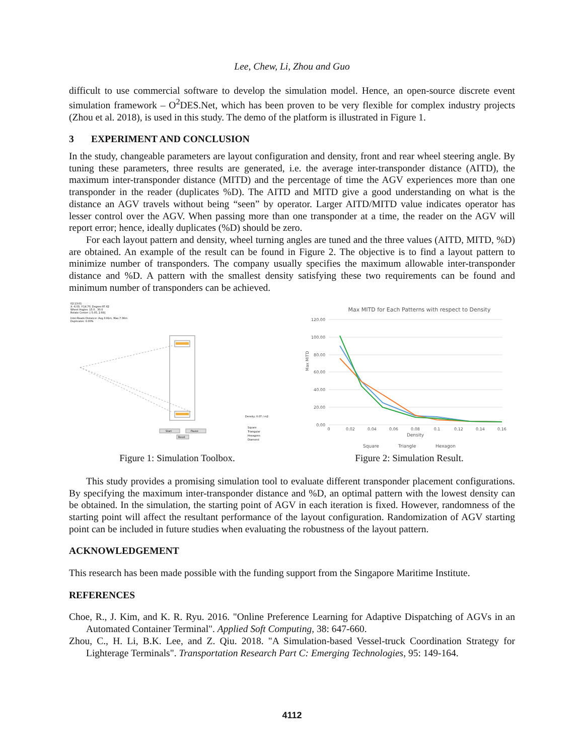Lee, Chew, Li, Zhou and Guo
difficult to use commercial software to develop the simulation model. Hence, an open-source discrete event simulation framework – O<sup>2</sup>DES.Net, which has been proven to be very flexible for complex industry projects (Zhou et al. 2018), is used in this study. The demo of the platform is illustrated in Figure 1.
3 EXPERIMENT AND CONCLUSION
In the study, changeable parameters are layout configuration and density, front and rear wheel steering angle. By tuning these parameters, three results are generated, i.e. the average inter-transponder distance (AITD), the maximum inter-transponder distance (MITD) and the percentage of time the AGV experiences more than one transponder in the reader (duplicates %D). The AITD and MITD give a good understanding on what is the distance an AGV travels without being “seen” by operator. Larger AITD/MITD value indicates operator has lesser control over the AGV. When passing more than one transponder at a time, the reader on the AGV will report error; hence, ideally duplicates (%D) should be zero.
For each layout pattern and density, wheel turning angles are tuned and the three values (AITD, MITD, %D) are obtained. An example of the result can be found in Figure 2. The objective is to find a layout pattern to minimize number of transponders. The company usually specifies the maximum allowable inter-transponder distance and %D. A pattern with the smallest density satisfying these two requirements can be found and minimum number of transponders can be achieved.
02:13:01
X:-6.03, Y:14.70, Degree:97.62
Wheel Angles: 15.0 , 30.0
Rotate Center: [-5.05, 2.69]
Inter-Reads Distance: Avg.3.91m, Max.7.36m
Duplicates: 0.00%
Start
Pause
Reset
Density: 0.07 / m2
Square
Triangular
Hexagons
Diamond
Figure 1: Simulation Toolbox.
Max MITD for Each Patterns with respect to Density
120.00
100.00
80.00
60.00
40.00
20.00
0.00
0
0.02
0.04
0.06
0.08
0.1
0.12
0.14
0.16
Density
Max MITD
Square
Triangle
Hexagon
Figure 2: Simulation Result.
This study provides a promising simulation tool to evaluate different transponder placement configurations. By specifying the maximum inter-transponder distance and %D, an optimal pattern with the lowest density can be obtained. In the simulation, the starting point of AGV in each iteration is fixed. However, randomness of the starting point will affect the resultant performance of the layout configuration. Randomization of AGV starting point can be included in future studies when evaluating the robustness of the layout pattern.
ACKNOWLEDGEMENT
This research has been made possible with the funding support from the Singapore Maritime Institute.
REFERENCES
Choe, R., J. Kim, and K. R. Ryu. 2016. "Online Preference Learning for Adaptive Dispatching of AGVs in an Automated Container Terminal". Applied Soft Computing, 38: 647-660.
Zhou, C., H. Li, B.K. Lee, and Z. Qiu. 2018. "A Simulation-based Vessel-truck Coordination Strategy for Lighterage Terminals". Transportation Research Part C: Emerging Technologies, 95: 149-164.
4112